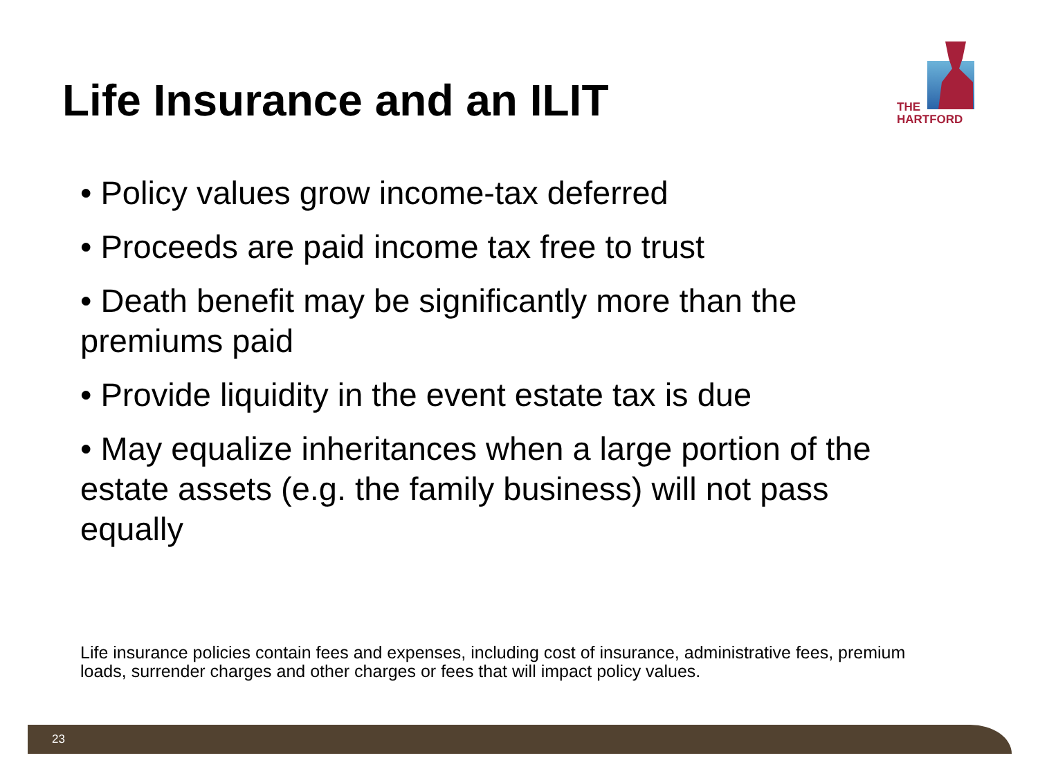Life Insurance and an ILIT
THE
HARTFORD
• Policy values grow income-tax deferred
• Proceeds are paid income tax free to trust
• Death benefit may be significantly more than the premiums paid
• Provide liquidity in the event estate tax is due
• May equalize inheritances when a large portion of the estate assets (e.g. the family business) will not pass equally
Life insurance policies contain fees and expenses, including cost of insurance, administrative fees, premium loads, surrender charges and other charges or fees that will impact policy values.
23